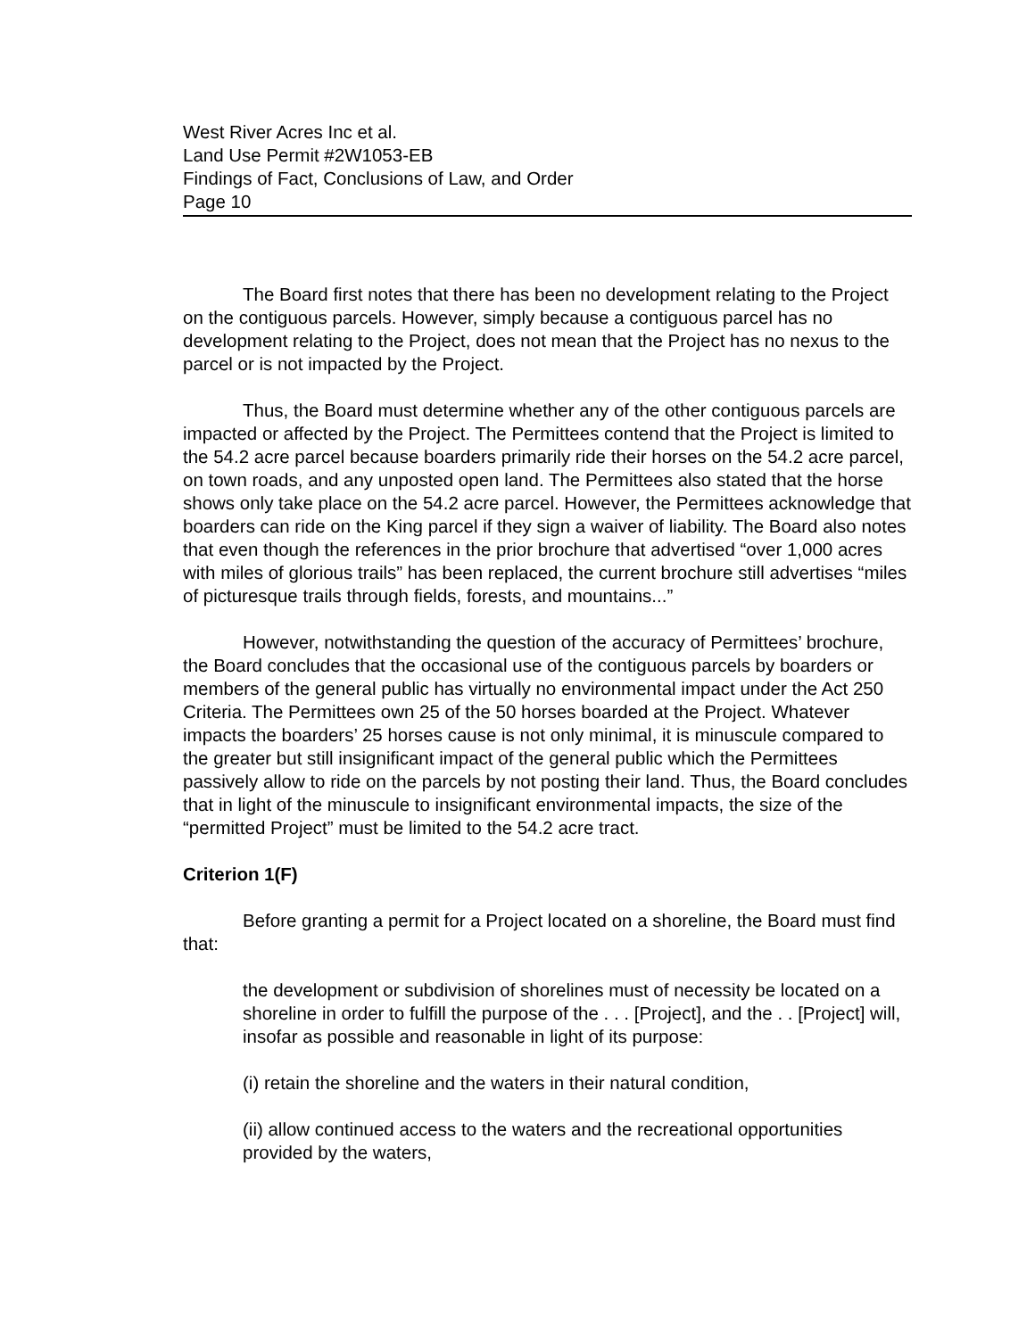West River Acres Inc et al.
Land Use Permit #2W1053-EB
Findings of Fact, Conclusions of Law, and Order
Page 10
The Board first notes that there has been no development relating to the Project on the contiguous parcels. However, simply because a contiguous parcel has no development relating to the Project, does not mean that the Project has no nexus to the parcel or is not impacted by the Project.
Thus, the Board must determine whether any of the other contiguous parcels are impacted or affected by the Project. The Permittees contend that the Project is limited to the 54.2 acre parcel because boarders primarily ride their horses on the 54.2 acre parcel, on town roads, and any unposted open land. The Permittees also stated that the horse shows only take place on the 54.2 acre parcel. However, the Permittees acknowledge that boarders can ride on the King parcel if they sign a waiver of liability. The Board also notes that even though the references in the prior brochure that advertised “over 1,000 acres with miles of glorious trails” has been replaced, the current brochure still advertises “miles of picturesque trails through fields, forests, and mountains...”
However, notwithstanding the question of the accuracy of Permittees’ brochure, the Board concludes that the occasional use of the contiguous parcels by boarders or members of the general public has virtually no environmental impact under the Act 250 Criteria. The Permittees own 25 of the 50 horses boarded at the Project. Whatever impacts the boarders’ 25 horses cause is not only minimal, it is minuscule compared to the greater but still insignificant impact of the general public which the Permittees passively allow to ride on the parcels by not posting their land. Thus, the Board concludes that in light of the minuscule to insignificant environmental impacts, the size of the “permitted Project” must be limited to the 54.2 acre tract.
Criterion 1(F)
Before granting a permit for a Project located on a shoreline, the Board must find that:
the development or subdivision of shorelines must of necessity be located on a shoreline in order to fulfill the purpose of the . . . [Project], and the . . [Project] will, insofar as possible and reasonable in light of its purpose:
(i) retain the shoreline and the waters in their natural condition,
(ii) allow continued access to the waters and the recreational opportunities provided by the waters,